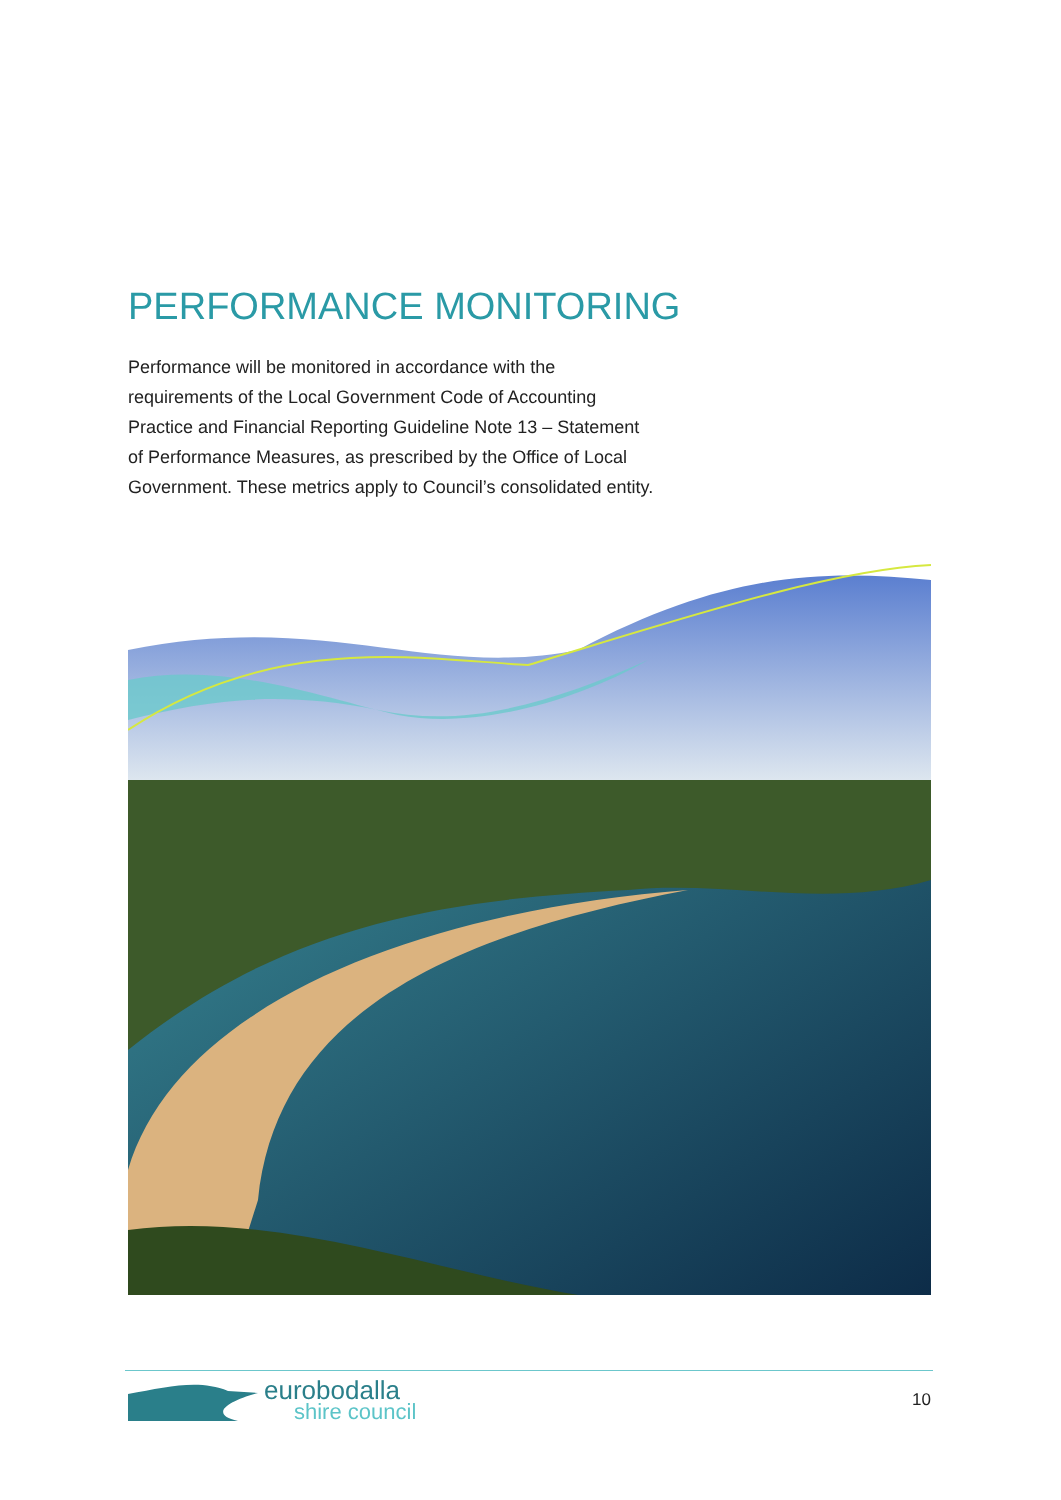PERFORMANCE MONITORING
Performance will be monitored in accordance with the requirements of the Local Government Code of Accounting Practice and Financial Reporting Guideline Note 13 – Statement of Performance Measures, as prescribed by the Office of Local Government. These metrics apply to Council’s consolidated entity.
eurobodalla
shire council
10